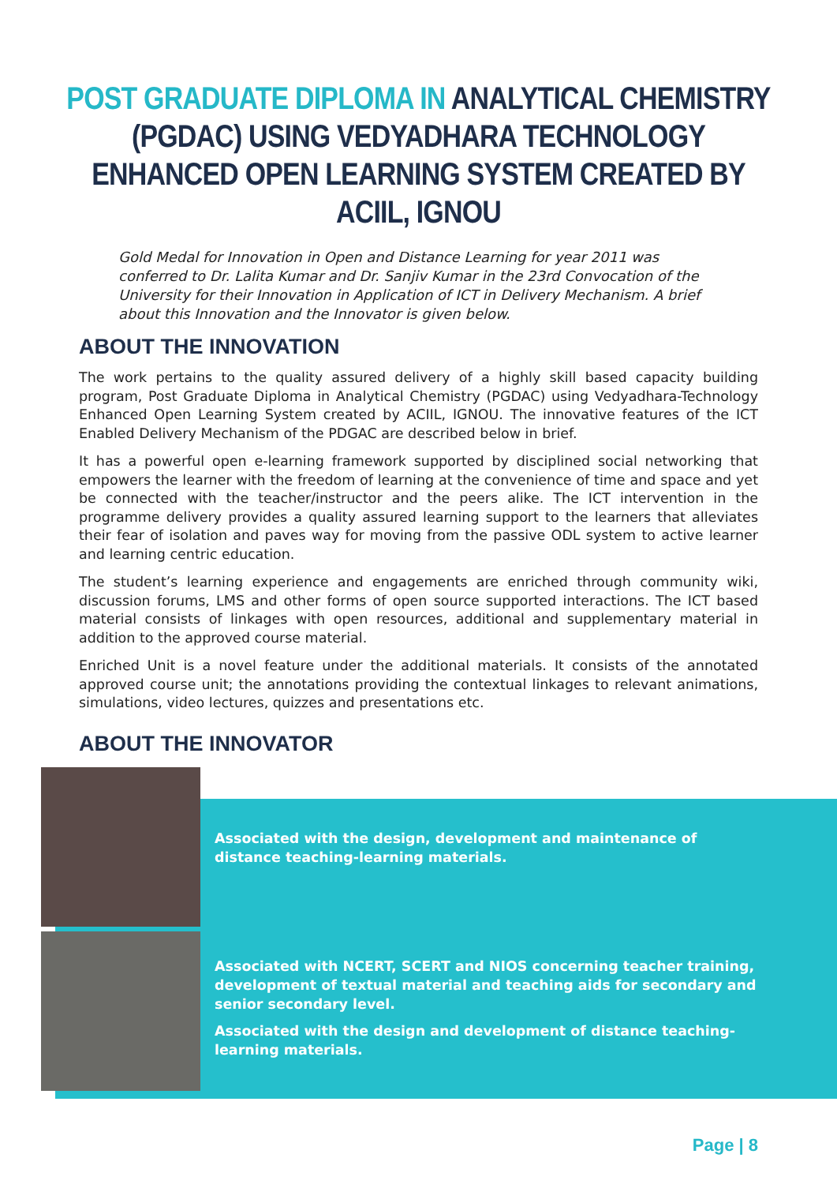POST GRADUATE DIPLOMA IN ANALYTICAL CHEMISTRY (PGDAC) USING VEDYADHARA TECHNOLOGY ENHANCED OPEN LEARNING SYSTEM CREATED BY ACIIL, IGNOU
Gold Medal for Innovation in Open and Distance Learning for year 2011 was conferred to Dr. Lalita Kumar and Dr. Sanjiv Kumar in the 23rd Convocation of the University for their Innovation in Application of ICT in Delivery Mechanism. A brief about this Innovation and the Innovator is given below.
ABOUT THE INNOVATION
The work pertains to the quality assured delivery of a highly skill based capacity building program, Post Graduate Diploma in Analytical Chemistry (PGDAC) using Vedyadhara-Technology Enhanced Open Learning System created by ACIIL, IGNOU. The innovative features of the ICT Enabled Delivery Mechanism of the PDGAC are described below in brief.
It has a powerful open e-learning framework supported by disciplined social networking that empowers the learner with the freedom of learning at the convenience of time and space and yet be connected with the teacher/instructor and the peers alike. The ICT intervention in the programme delivery provides a quality assured learning support to the learners that alleviates their fear of isolation and paves way for moving from the passive ODL system to active learner and learning centric education.
The student’s learning experience and engagements are enriched through community wiki, discussion forums, LMS and other forms of open source supported interactions. The ICT based material consists of linkages with open resources, additional and supplementary material in addition to the approved course material.
Enriched Unit is a novel feature under the additional materials. It consists of the annotated approved course unit; the annotations providing the contextual linkages to relevant animations, simulations, video lectures, quizzes and presentations etc.
ABOUT THE INNOVATOR
Associated with the design, development and maintenance of distance teaching-learning materials.
Associated with NCERT, SCERT and NIOS concerning teacher training, development of textual material and teaching aids for secondary and senior secondary level.
Associated with the design and development of distance teaching-learning materials.
Page | 8